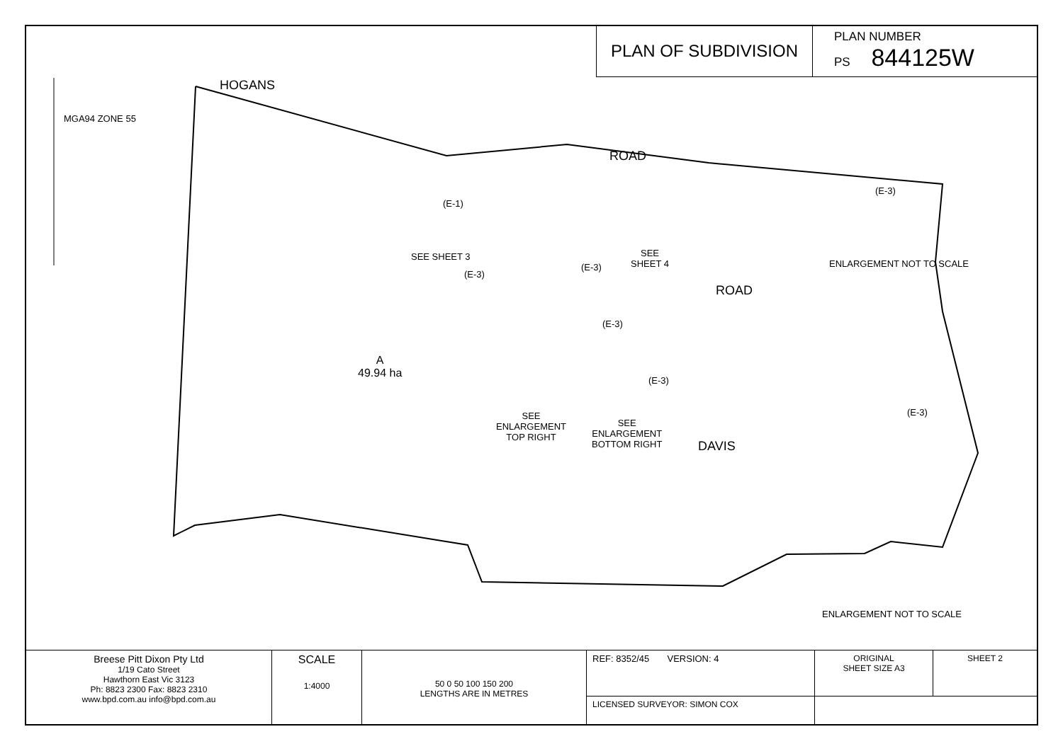PLAN OF SUBDIVISION
PLAN NUMBER
PS 844125W
HOGANS
ROAD
ROAD
DAVIS
A
49.94 ha
MGA94 ZONE 55
SEE SHEET 3
SEE
SHEET 4
SEE
ENLARGEMENT
TOP RIGHT
SEE
ENLARGEMENT
BOTTOM RIGHT
(E-3)
ENLARGEMENT NOT TO SCALE
(E-3)
ENLARGEMENT NOT TO SCALE
(E-1)
(E-3)
(E-3)
(E-3)
(E-3)
| Breese Pitt Dixon Pty Ltd 1/19 Cato Street Hawthorn East Vic 3123 Ph: 8823 2300 Fax: 8823 2310 www.bpd.com.au info@bpd.com.au | SCALE 1:4000 | 50 0 50 100 150 200 LENGTHS ARE IN METRES | REF: 8352/45 VERSION: 4 | ORIGINAL SHEET SIZE A3 | SHEET 2 |
| | | | LICENSED SURVEYOR: SIMON COX | | |